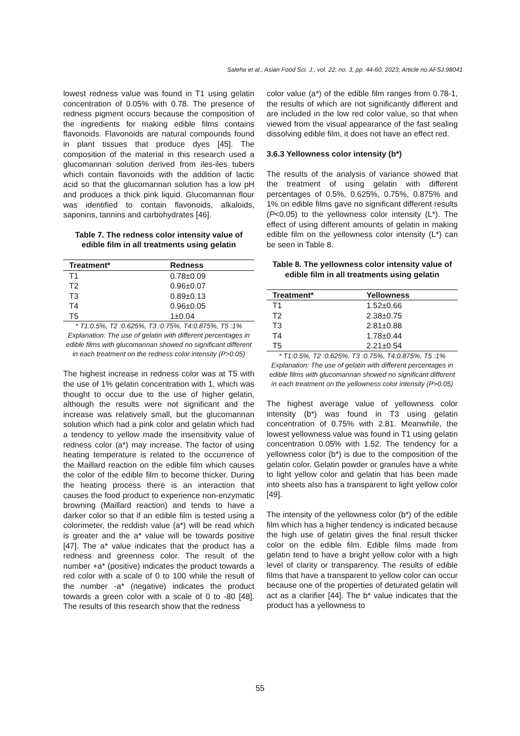Saleha et al.; Asian Food Sci. J., vol. 22, no. 3, pp. 44-60, 2023; Article no.AFSJ.98041
lowest redness value was found in T1 using gelatin concentration of 0.05% with 0.78. The presence of redness pigment occurs because the composition of the ingredients for making edible films contains flavonoids. Flavonoids are natural compounds found in plant tissues that produce dyes [45]. The composition of the material in this research used a glucomannan solution derived from iles-iles tubers which contain flavonoids with the addition of lactic acid so that the glucomannan solution has a low pH and produces a thick pink liquid. Glucomannan flour was identified to contain flavonoids, alkaloids, saponins, tannins and carbohydrates [46].
Table 7. The redness color intensity value of edible film in all treatments using gelatin
| Treatment* | Redness |
| --- | --- |
| T1 | 0.78±0.09 |
| T2 | 0.96±0.07 |
| T3 | 0.89±0.13 |
| T4 | 0.96±0.05 |
| T5 | 1±0.04 |
* T1:0.5%, T2 :0.625%, T3 :0.75%, T4:0.875%, T5 :1%
Explanation: The use of gelatin with different percentages in edible films with glucomannan showed no significant different in each treatment on the redness color intensity (P>0.05)
The highest increase in redness color was at T5 with the use of 1% gelatin concentration with 1, which was thought to occur due to the use of higher gelatin, although the results were not significant and the increase was relatively small, but the glucomannan solution which had a pink color and gelatin which had a tendency to yellow made the insensitivity value of redness color (a*) may increase. The factor of using heating temperature is related to the occurrence of the Maillard reaction on the edible film which causes the color of the edible film to become thicker. During the heating process there is an interaction that causes the food product to experience non-enzymatic browning (Maillard reaction) and tends to have a darker color so that if an edible film is tested using a colorimeter, the reddish value (a*) will be read which is greater and the a* value will be towards positive [47]. The a* value indicates that the product has a redness and greenness color. The result of the number +a* (positive) indicates the product towards a red color with a scale of 0 to 100 while the result of the number -a* (negative) indicates the product towards a green color with a scale of 0 to -80 [48]. The results of this research show that the redness
color value (a*) of the edible film ranges from 0.78-1, the results of which are not significantly different and are included in the low red color value, so that when viewed from the visual appearance of the fast sealing dissolving edible film, it does not have an effect red.
3.6.3 Yellowness color intensity (b*)
The results of the analysis of variance showed that the treatment of using gelatin with different percentages of 0.5%, 0.625%, 0.75%, 0.875% and 1% on edible films gave no significant different results (P<0.05) to the yellowness color intensity (L*). The effect of using different amounts of gelatin in making edible film on the yellowness color intensity (L*) can be seen in Table 8.
Table 8. The yellowness color intensity value of edible film in all treatments using gelatin
| Treatment* | Yellowness |
| --- | --- |
| T1 | 1.52±0.66 |
| T2 | 2.38±0.75 |
| T3 | 2.81±0.88 |
| T4 | 1.78±0.44 |
| T5 | 2.21±0.54 |
* T1:0.5%, T2 :0.625%, T3 :0.75%, T4:0.875%, T5 :1%
Explanation: The use of gelatin with different percentages in edible films with glucomannan showed no significant different in each treatment on the yellowness color intensity (P>0.05)
The highest average value of yellowness color intensity (b*) was found in T3 using gelatin concentration of 0.75% with 2.81. Meanwhile, the lowest yellowness value was found in T1 using gelatin concentration 0.05% with 1.52. The tendency for a yellowness color (b*) is due to the composition of the gelatin color. Gelatin powder or granules have a white to light yellow color and gelatin that has been made into sheets also has a transparent to light yellow color [49].
The intensity of the yellowness color (b*) of the edible film which has a higher tendency is indicated because the high use of gelatin gives the final result thicker color on the edible film. Edible films made from gelatin tend to have a bright yellow color with a high level of clarity or transparency. The results of edible films that have a transparent to yellow color can occur because one of the properties of deturated gelatin will act as a clarifier [44]. The b* value indicates that the product has a yellowness to
55